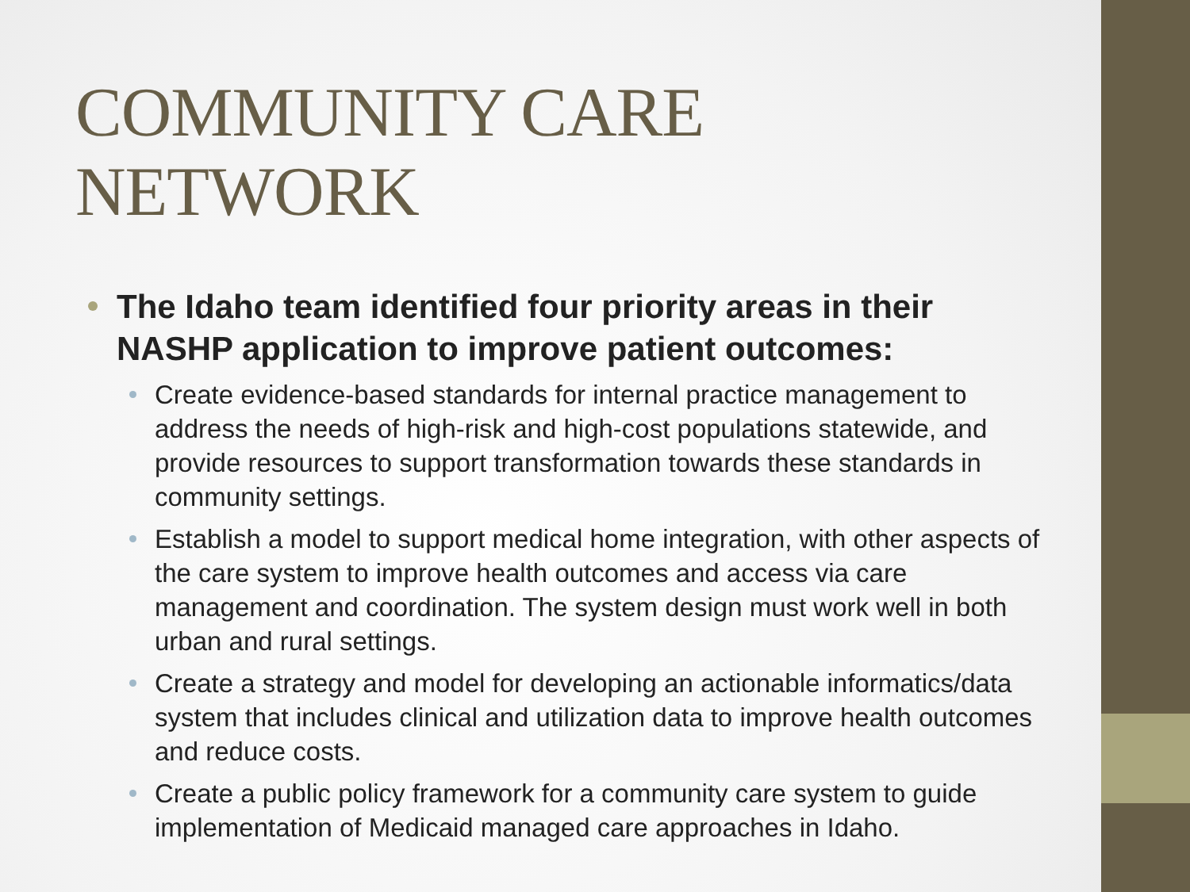COMMUNITY CARE NETWORK
The Idaho team identified four priority areas in their NASHP application to improve patient outcomes:
Create evidence-based standards for internal practice management to address the needs of high-risk and high-cost populations statewide, and provide resources to support transformation towards these standards in community settings.
Establish a model to support medical home integration, with other aspects of the care system to improve health outcomes and access via care management and coordination. The system design must work well in both urban and rural settings.
Create a strategy and model for developing an actionable informatics/data system that includes clinical and utilization data to improve health outcomes and reduce costs.
Create a public policy framework for a community care system to guide implementation of Medicaid managed care approaches in Idaho.